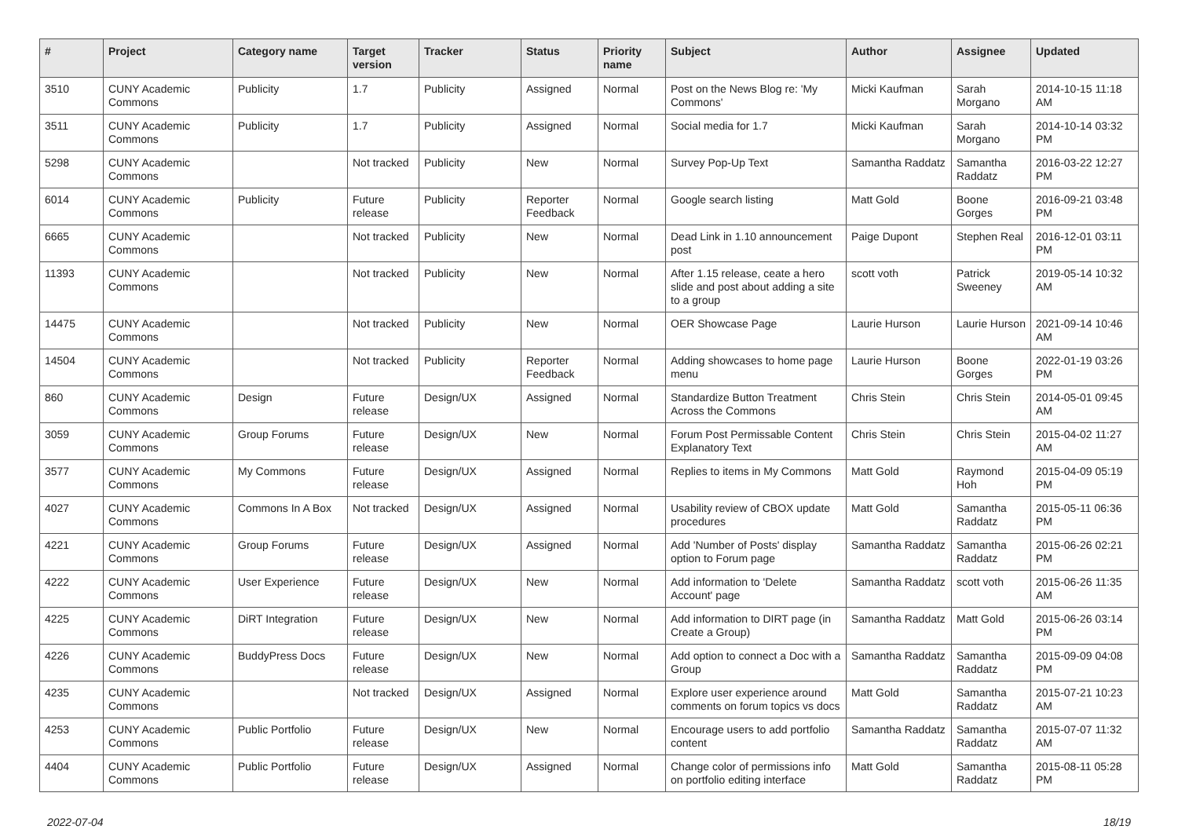| # | Project | Category name | Target version | Tracker | Status | Priority name | Subject | Author | Assignee | Updated |
| --- | --- | --- | --- | --- | --- | --- | --- | --- | --- | --- |
| 3510 | CUNY Academic Commons | Publicity | 1.7 | Publicity | Assigned | Normal | Post on the News Blog re: 'My Commons' | Micki Kaufman | Sarah Morgano | 2014-10-15 11:18 AM |
| 3511 | CUNY Academic Commons | Publicity | 1.7 | Publicity | Assigned | Normal | Social media for 1.7 | Micki Kaufman | Sarah Morgano | 2014-10-14 03:32 PM |
| 5298 | CUNY Academic Commons | | Not tracked | Publicity | New | Normal | Survey Pop-Up Text | Samantha Raddatz | Samantha Raddatz | 2016-03-22 12:27 PM |
| 6014 | CUNY Academic Commons | Publicity | Future release | Publicity | Reporter Feedback | Normal | Google search listing | Matt Gold | Boone Gorges | 2016-09-21 03:48 PM |
| 6665 | CUNY Academic Commons | | Not tracked | Publicity | New | Normal | Dead Link in 1.10 announcement post | Paige Dupont | Stephen Real | 2016-12-01 03:11 PM |
| 11393 | CUNY Academic Commons | | Not tracked | Publicity | New | Normal | After 1.15 release, ceate a hero slide and post about adding a site to a group | scott voth | Patrick Sweeney | 2019-05-14 10:32 AM |
| 14475 | CUNY Academic Commons | | Not tracked | Publicity | New | Normal | OER Showcase Page | Laurie Hurson | Laurie Hurson | 2021-09-14 10:46 AM |
| 14504 | CUNY Academic Commons | | Not tracked | Publicity | Reporter Feedback | Normal | Adding showcases to home page menu | Laurie Hurson | Boone Gorges | 2022-01-19 03:26 PM |
| 860 | CUNY Academic Commons | Design | Future release | Design/UX | Assigned | Normal | Standardize Button Treatment Across the Commons | Chris Stein | Chris Stein | 2014-05-01 09:45 AM |
| 3059 | CUNY Academic Commons | Group Forums | Future release | Design/UX | New | Normal | Forum Post Permissable Content Explanatory Text | Chris Stein | Chris Stein | 2015-04-02 11:27 AM |
| 3577 | CUNY Academic Commons | My Commons | Future release | Design/UX | Assigned | Normal | Replies to items in My Commons | Matt Gold | Raymond Hoh | 2015-04-09 05:19 PM |
| 4027 | CUNY Academic Commons | Commons In A Box | Not tracked | Design/UX | Assigned | Normal | Usability review of CBOX update procedures | Matt Gold | Samantha Raddatz | 2015-05-11 06:36 PM |
| 4221 | CUNY Academic Commons | Group Forums | Future release | Design/UX | Assigned | Normal | Add 'Number of Posts' display option to Forum page | Samantha Raddatz | Samantha Raddatz | 2015-06-26 02:21 PM |
| 4222 | CUNY Academic Commons | User Experience | Future release | Design/UX | New | Normal | Add information to 'Delete Account' page | Samantha Raddatz | scott voth | 2015-06-26 11:35 AM |
| 4225 | CUNY Academic Commons | DiRT Integration | Future release | Design/UX | New | Normal | Add information to DIRT page (in Create a Group) | Samantha Raddatz | Matt Gold | 2015-06-26 03:14 PM |
| 4226 | CUNY Academic Commons | BuddyPress Docs | Future release | Design/UX | New | Normal | Add option to connect a Doc with a Group | Samantha Raddatz | Samantha Raddatz | 2015-09-09 04:08 PM |
| 4235 | CUNY Academic Commons | | Not tracked | Design/UX | Assigned | Normal | Explore user experience around comments on forum topics vs docs | Matt Gold | Samantha Raddatz | 2015-07-21 10:23 AM |
| 4253 | CUNY Academic Commons | Public Portfolio | Future release | Design/UX | New | Normal | Encourage users to add portfolio content | Samantha Raddatz | Samantha Raddatz | 2015-07-07 11:32 AM |
| 4404 | CUNY Academic Commons | Public Portfolio | Future release | Design/UX | Assigned | Normal | Change color of permissions info on portfolio editing interface | Matt Gold | Samantha Raddatz | 2015-08-11 05:28 PM |
2022-07-04 18/19